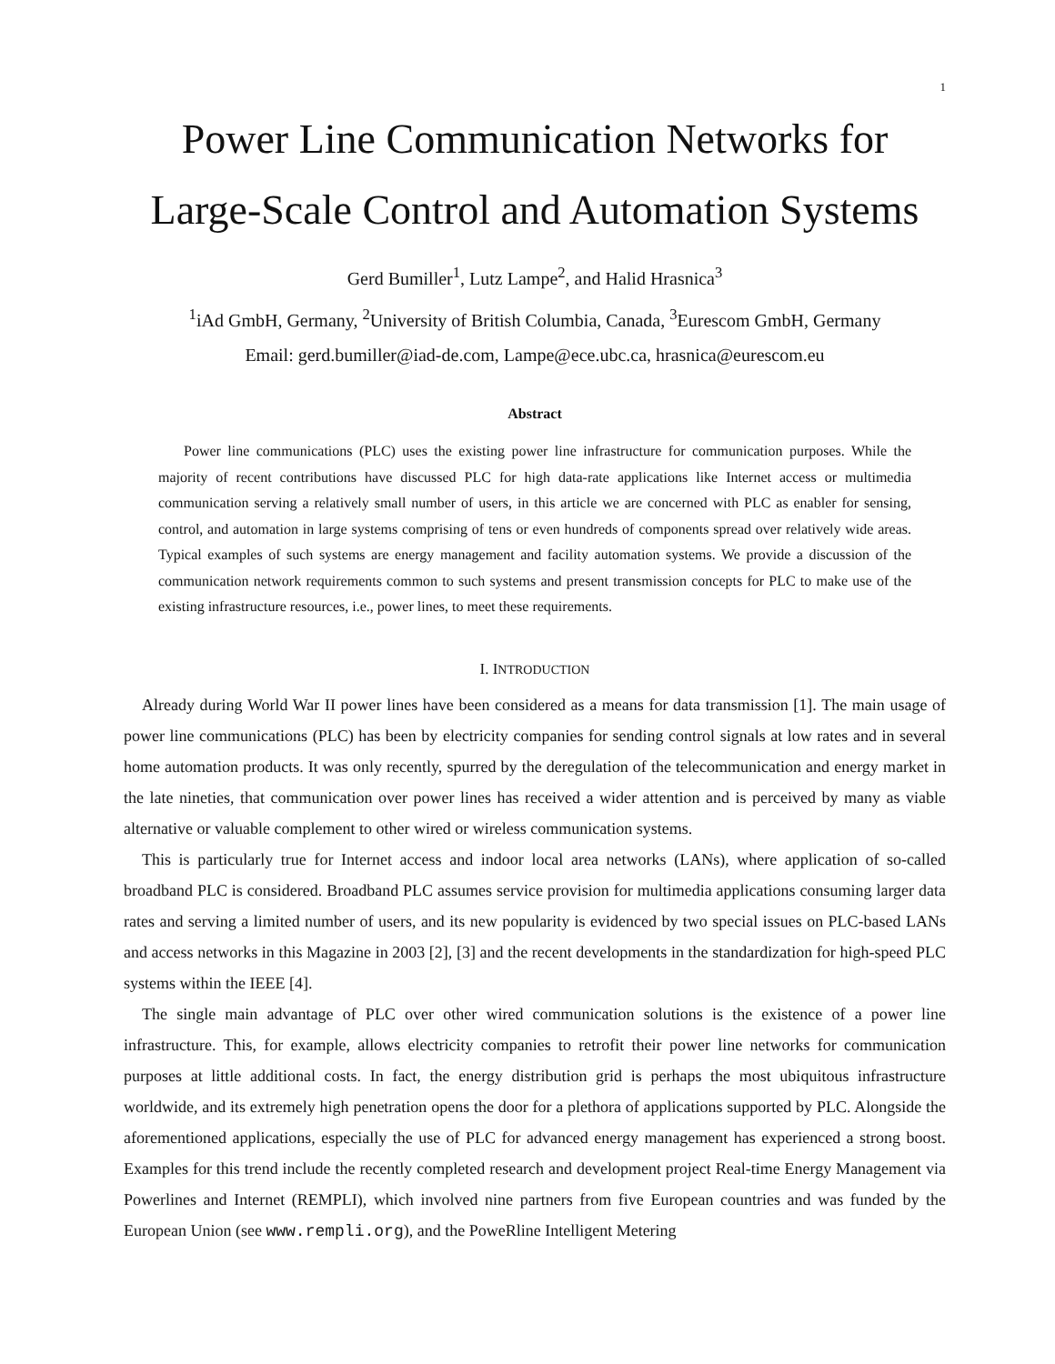1
Power Line Communication Networks for
Large-Scale Control and Automation Systems
Gerd Bumiller<sup>1</sup>, Lutz Lampe<sup>2</sup>, and Halid Hrasnica<sup>3</sup>
<sup>1</sup> iAd GmbH, Germany, <sup>2</sup>University of British Columbia, Canada, <sup>3</sup>Eurescom GmbH, Germany
Email: gerd.bumiller@iad-de.com, Lampe@ece.ubc.ca, hrasnica@eurescom.eu
Abstract
Power line communications (PLC) uses the existing power line infrastructure for communication purposes. While the majority of recent contributions have discussed PLC for high data-rate applications like Internet access or multimedia communication serving a relatively small number of users, in this article we are concerned with PLC as enabler for sensing, control, and automation in large systems comprising of tens or even hundreds of components spread over relatively wide areas. Typical examples of such systems are energy management and facility automation systems. We provide a discussion of the communication network requirements common to such systems and present transmission concepts for PLC to make use of the existing infrastructure resources, i.e., power lines, to meet these requirements.
I. INTRODUCTION
Already during World War II power lines have been considered as a means for data transmission [1]. The main usage of power line communications (PLC) has been by electricity companies for sending control signals at low rates and in several home automation products. It was only recently, spurred by the deregulation of the telecommunication and energy market in the late nineties, that communication over power lines has received a wider attention and is perceived by many as viable alternative or valuable complement to other wired or wireless communication systems.
This is particularly true for Internet access and indoor local area networks (LANs), where application of so-called broadband PLC is considered. Broadband PLC assumes service provision for multimedia applications consuming larger data rates and serving a limited number of users, and its new popularity is evidenced by two special issues on PLC-based LANs and access networks in this Magazine in 2003 [2], [3] and the recent developments in the standardization for high-speed PLC systems within the IEEE [4].
The single main advantage of PLC over other wired communication solutions is the existence of a power line infrastructure. This, for example, allows electricity companies to retrofit their power line networks for communication purposes at little additional costs. In fact, the energy distribution grid is perhaps the most ubiquitous infrastructure worldwide, and its extremely high penetration opens the door for a plethora of applications supported by PLC. Alongside the aforementioned applications, especially the use of PLC for advanced energy management has experienced a strong boost. Examples for this trend include the recently completed research and development project Real-time Energy Management via Powerlines and Internet (REMPLI), which involved nine partners from five European countries and was funded by the European Union (see www.rempli.org), and the PoweRline Intelligent Metering